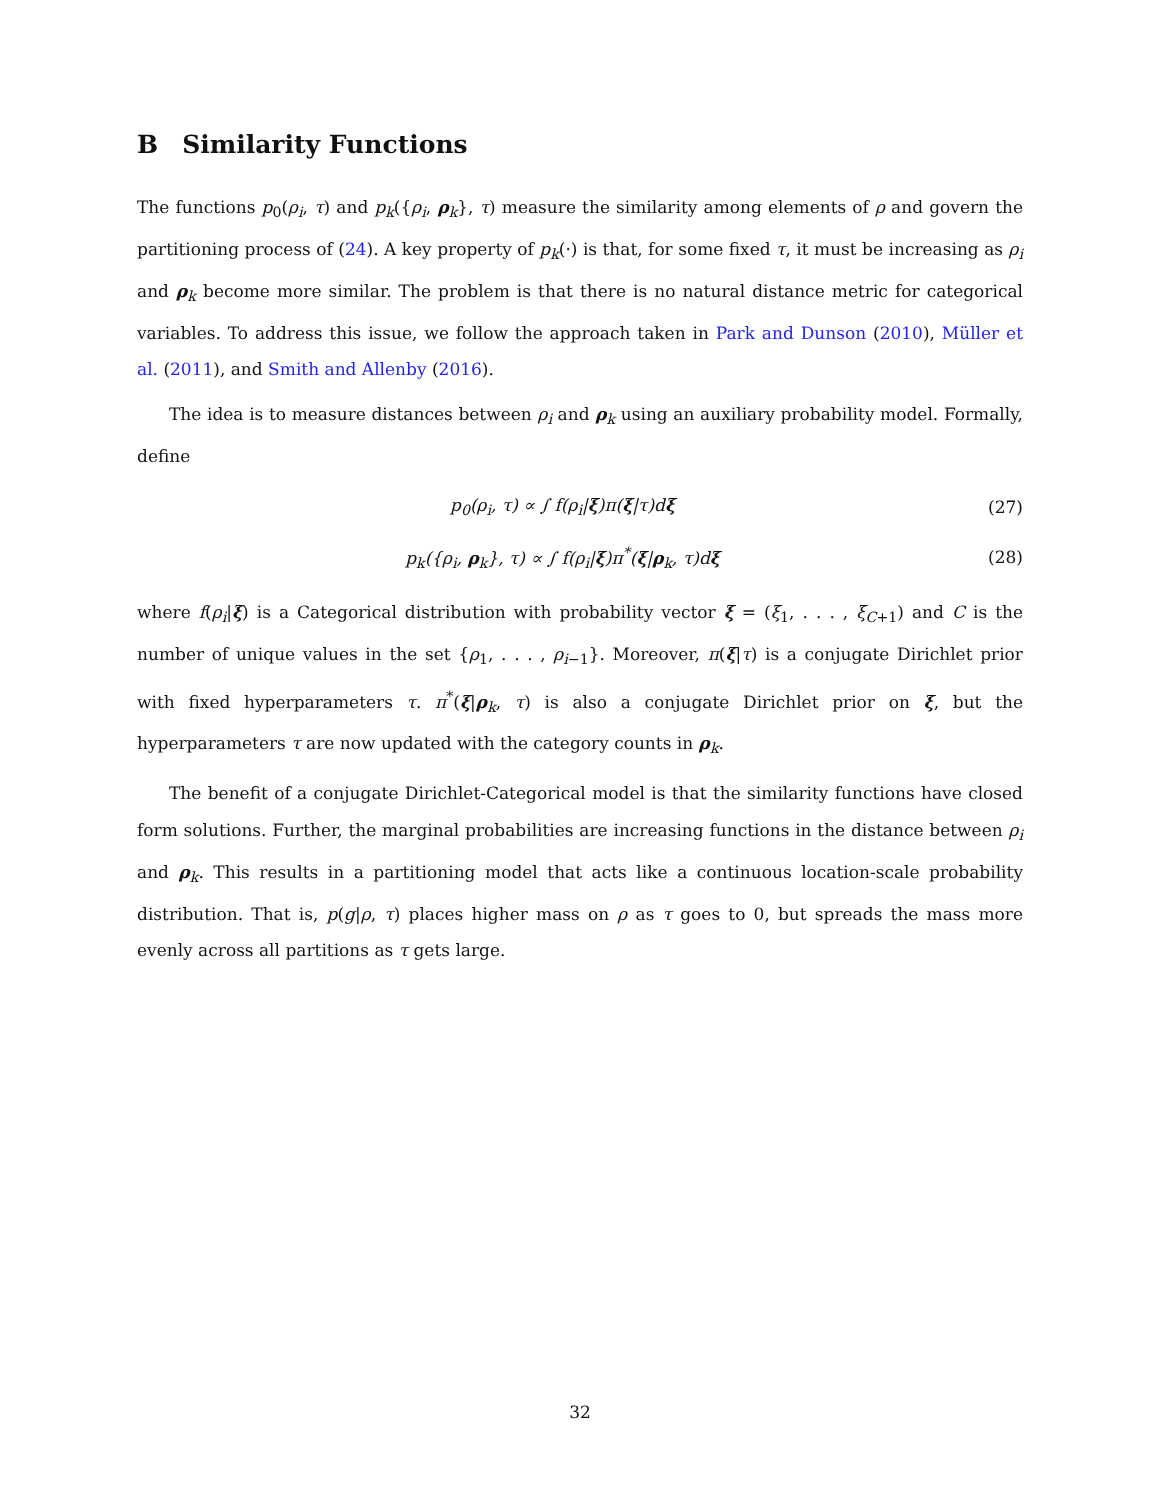B Similarity Functions
The functions p<sub>0</sub>(ρ<sub>i</sub>, τ) and p<sub>k</sub>({ρ<sub>i</sub>, ρ<sub>k</sub>}, τ) measure the similarity among elements of ρ and govern the partitioning process of (24). A key property of p<sub>k</sub>(·) is that, for some fixed τ, it must be increasing as ρ<sub>i</sub> and ρ<sub>k</sub> become more similar. The problem is that there is no natural distance metric for categorical variables. To address this issue, we follow the approach taken in Park and Dunson (2010), Müller et al. (2011), and Smith and Allenby (2016).
The idea is to measure distances between ρ<sub>i</sub> and ρ<sub>k</sub> using an auxiliary probability model. Formally, define
p<sub>0</sub>(ρ<sub>i</sub>, τ) ∝ ∫ f(ρ<sub>i</sub>|ξ)π(ξ|τ)dξ (27)
p<sub>k</sub>({ρ<sub>i</sub>, ρ<sub>k</sub>}, τ) ∝ ∫ f(ρ<sub>i</sub>|ξ)π<sup>*</sup>(ξ|ρ<sub>k</sub>, τ)dξ (28)
where f(ρ<sub>i</sub>|ξ) is a Categorical distribution with probability vector ξ = (ξ<sub>1</sub>, . . . , ξ<sub>C+1</sub>) and C is the number of unique values in the set {ρ<sub>1</sub>, . . . , ρ<sub>i−1</sub>}. Moreover, π(ξ|τ) is a conjugate Dirichlet prior with fixed hyperparameters τ. π<sup>*</sup>(ξ|ρ<sub>k</sub>, τ) is also a conjugate Dirichlet prior on ξ, but the hyperparameters τ are now updated with the category counts in ρ<sub>k</sub>.
The benefit of a conjugate Dirichlet-Categorical model is that the similarity functions have closed form solutions. Further, the marginal probabilities are increasing functions in the distance between ρ<sub>i</sub> and ρ<sub>k</sub>. This results in a partitioning model that acts like a continuous location-scale probability distribution. That is, p(g|ρ, τ) places higher mass on ρ as τ goes to 0, but spreads the mass more evenly across all partitions as τ gets large.
32